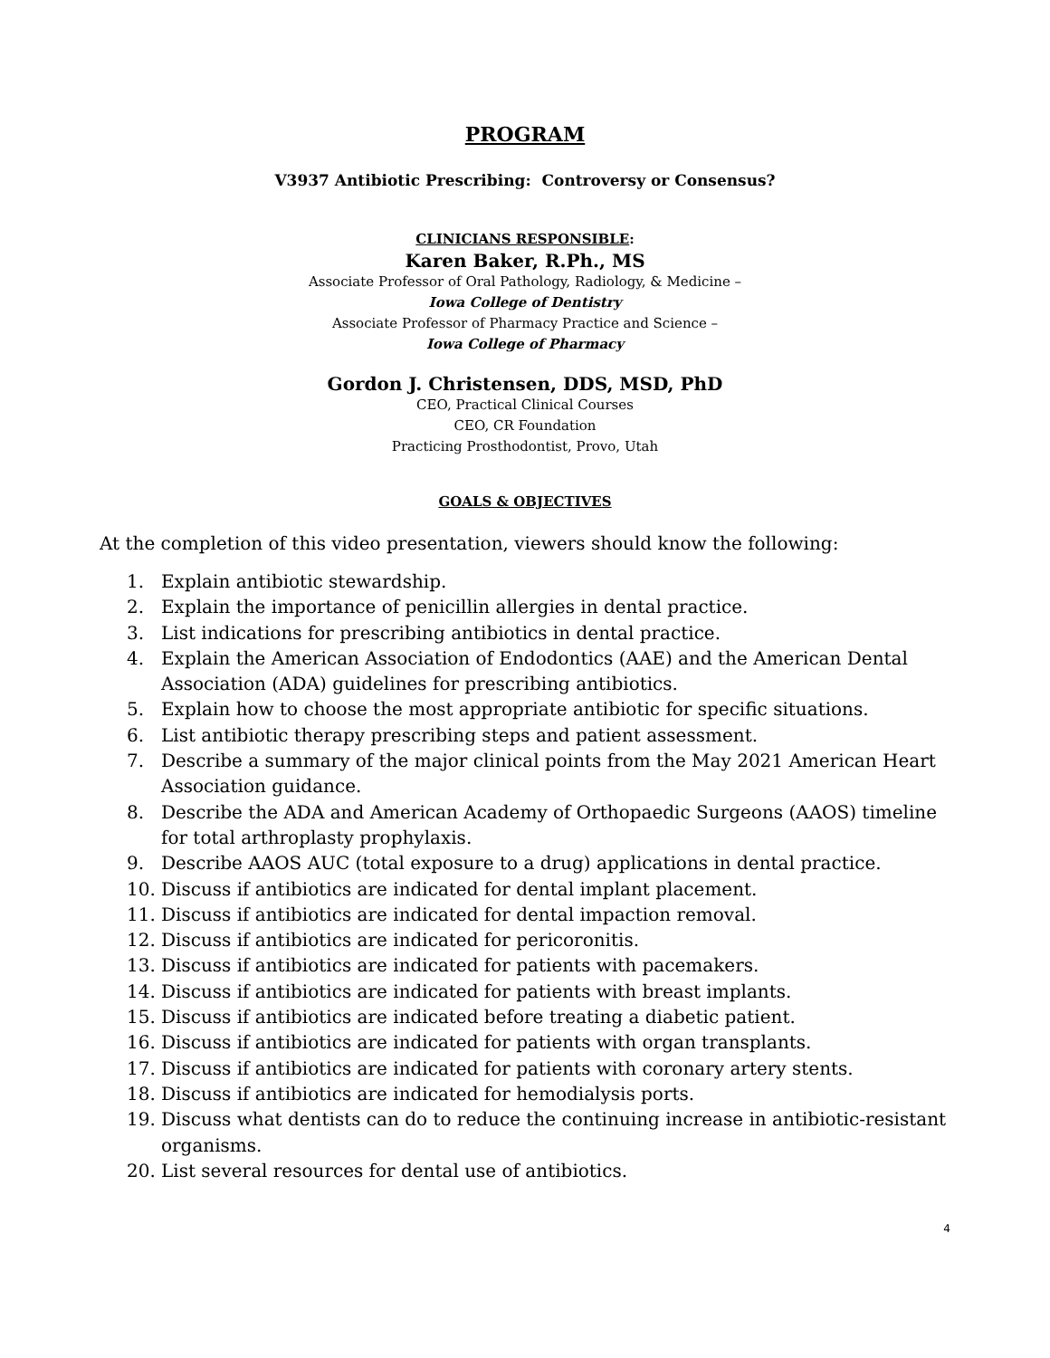PROGRAM
V3937 Antibiotic Prescribing: Controversy or Consensus?
CLINICIANS RESPONSIBLE:
Karen Baker, R.Ph., MS
Associate Professor of Oral Pathology, Radiology, & Medicine –
Iowa College of Dentistry
Associate Professor of Pharmacy Practice and Science –
Iowa College of Pharmacy
Gordon J. Christensen, DDS, MSD, PhD
CEO, Practical Clinical Courses
CEO, CR Foundation
Practicing Prosthodontist, Provo, Utah
GOALS & OBJECTIVES
At the completion of this video presentation, viewers should know the following:
1. Explain antibiotic stewardship.
2. Explain the importance of penicillin allergies in dental practice.
3. List indications for prescribing antibiotics in dental practice.
4. Explain the American Association of Endodontics (AAE) and the American Dental Association (ADA) guidelines for prescribing antibiotics.
5. Explain how to choose the most appropriate antibiotic for specific situations.
6. List antibiotic therapy prescribing steps and patient assessment.
7. Describe a summary of the major clinical points from the May 2021 American Heart Association guidance.
8. Describe the ADA and American Academy of Orthopaedic Surgeons (AAOS) timeline for total arthroplasty prophylaxis.
9. Describe AAOS AUC (total exposure to a drug) applications in dental practice.
10. Discuss if antibiotics are indicated for dental implant placement.
11. Discuss if antibiotics are indicated for dental impaction removal.
12. Discuss if antibiotics are indicated for pericoronitis.
13. Discuss if antibiotics are indicated for patients with pacemakers.
14. Discuss if antibiotics are indicated for patients with breast implants.
15. Discuss if antibiotics are indicated before treating a diabetic patient.
16. Discuss if antibiotics are indicated for patients with organ transplants.
17. Discuss if antibiotics are indicated for patients with coronary artery stents.
18. Discuss if antibiotics are indicated for hemodialysis ports.
19. Discuss what dentists can do to reduce the continuing increase in antibiotic-resistant organisms.
20. List several resources for dental use of antibiotics.
4